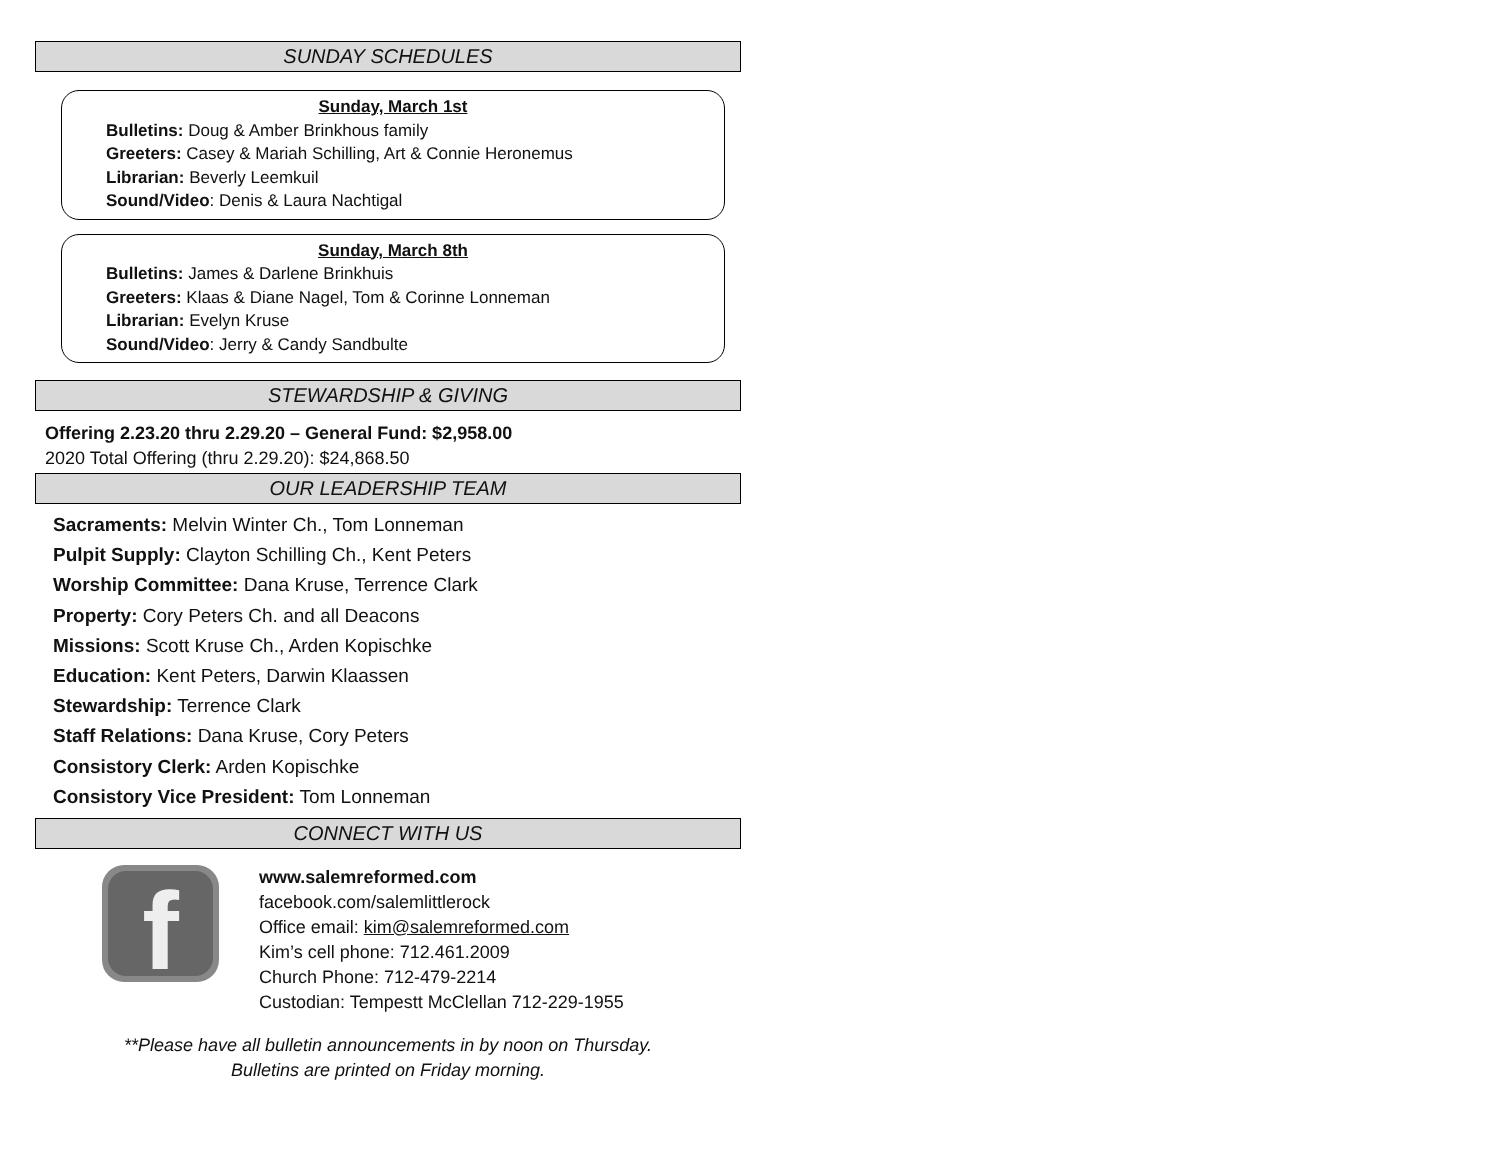SUNDAY SCHEDULES
Sunday, March 1st
Bulletins: Doug & Amber Brinkhous family
Greeters: Casey & Mariah Schilling, Art & Connie Heronemus
Librarian: Beverly Leemkuil
Sound/Video: Denis & Laura Nachtigal
Sunday, March 8th
Bulletins: James & Darlene Brinkhuis
Greeters: Klaas & Diane Nagel, Tom & Corinne Lonneman
Librarian: Evelyn Kruse
Sound/Video: Jerry & Candy Sandbulte
STEWARDSHIP & GIVING
Offering 2.23.20 thru 2.29.20 – General Fund: $2,958.00
2020 Total Offering (thru 2.29.20): $24,868.50
OUR LEADERSHIP TEAM
Sacraments: Melvin Winter Ch., Tom Lonneman
Pulpit Supply: Clayton Schilling Ch., Kent Peters
Worship Committee: Dana Kruse, Terrence Clark
Property: Cory Peters Ch. and all Deacons
Missions: Scott Kruse Ch., Arden Kopischke
Education: Kent Peters, Darwin Klaassen
Stewardship: Terrence Clark
Staff Relations: Dana Kruse, Cory Peters
Consistory Clerk: Arden Kopischke
Consistory Vice President: Tom Lonneman
CONNECT WITH US
f
www.salemreformed.com
facebook.com/salemlittlerock
Office email: kim@salemreformed.com
Kim’s cell phone: 712.461.2009
Church Phone: 712-479-2214
Custodian: Tempestt McClellan 712-229-1955
**Please have all bulletin announcements in by noon on Thursday.
Bulletins are printed on Friday morning.